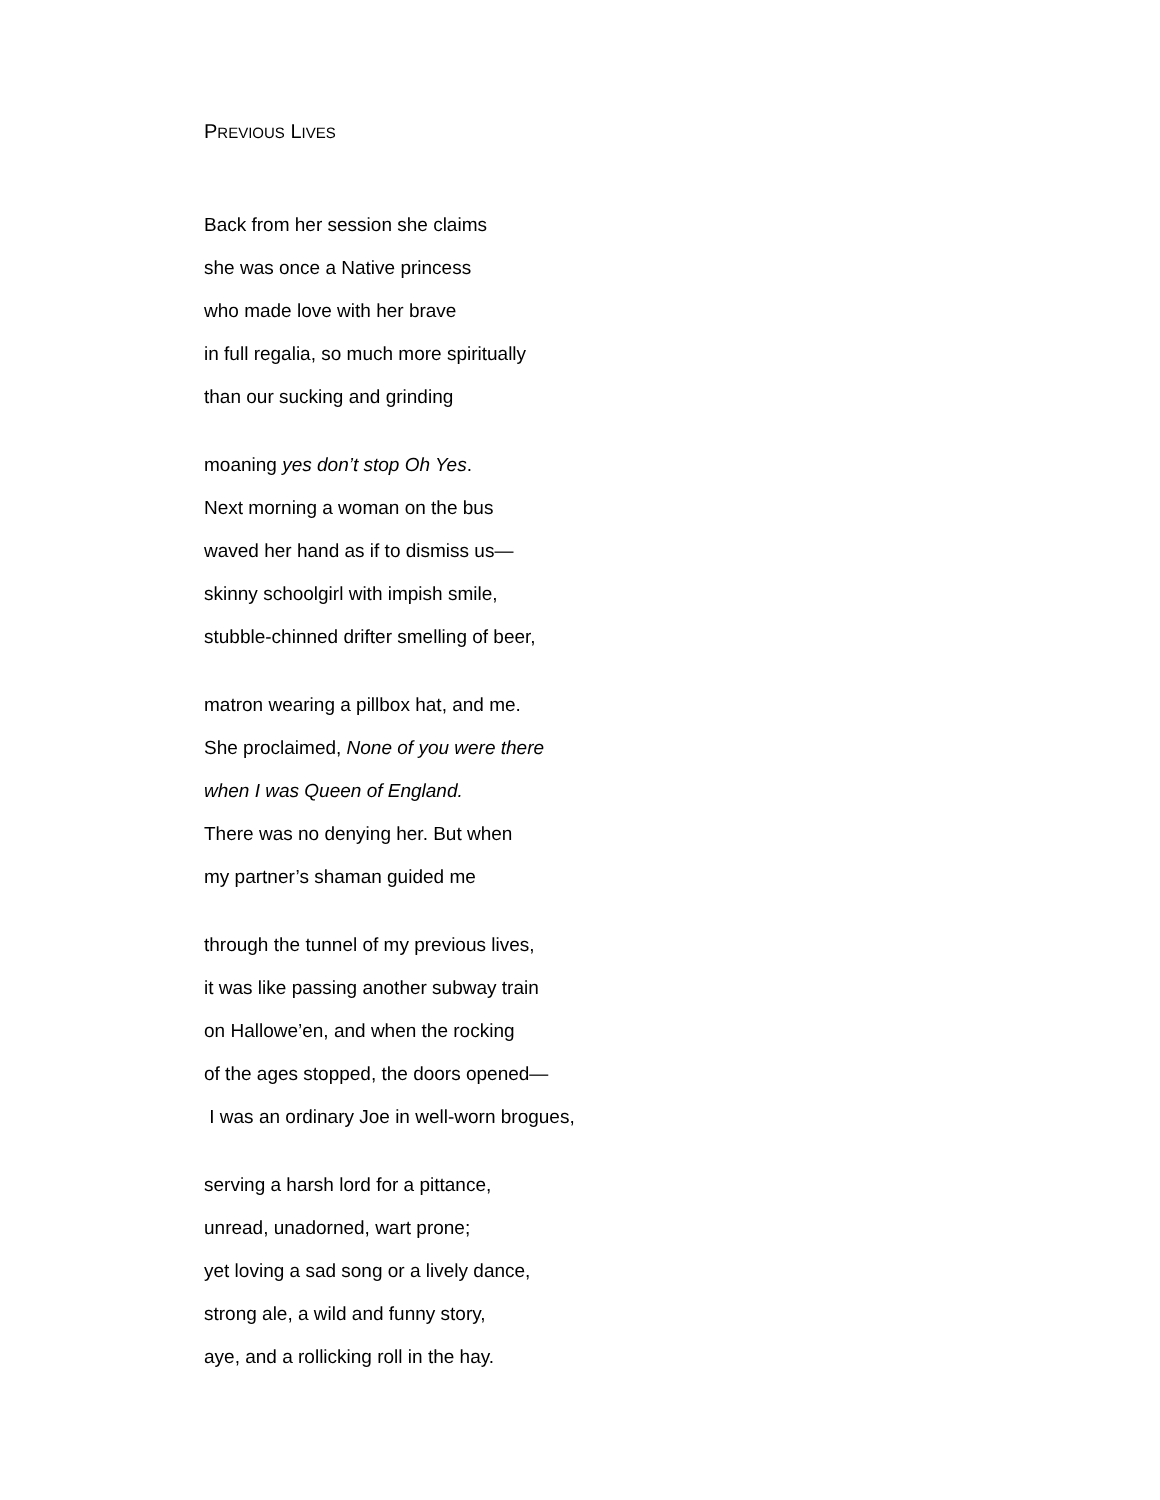PREVIOUS LIVES
Back from her session she claims
she was once a Native princess
who made love with her brave
in full regalia, so much more spiritually
than our sucking and grinding
moaning yes don’t stop Oh Yes.
Next morning a woman on the bus
waved her hand as if to dismiss us—
skinny schoolgirl with impish smile,
stubble-chinned drifter smelling of beer,
matron wearing a pillbox hat, and me.
She proclaimed, None of you were there
when I was Queen of England.
There was no denying her. But when
my partner’s shaman guided me
through the tunnel of my previous lives,
it was like passing another subway train
on Hallowe’en, and when the rocking
of the ages stopped, the doors opened—
I was an ordinary Joe in well-worn brogues,
serving a harsh lord for a pittance,
unread, unadorned, wart prone;
yet loving a sad song or a lively dance,
strong ale, a wild and funny story,
aye, and a rollicking roll in the hay.